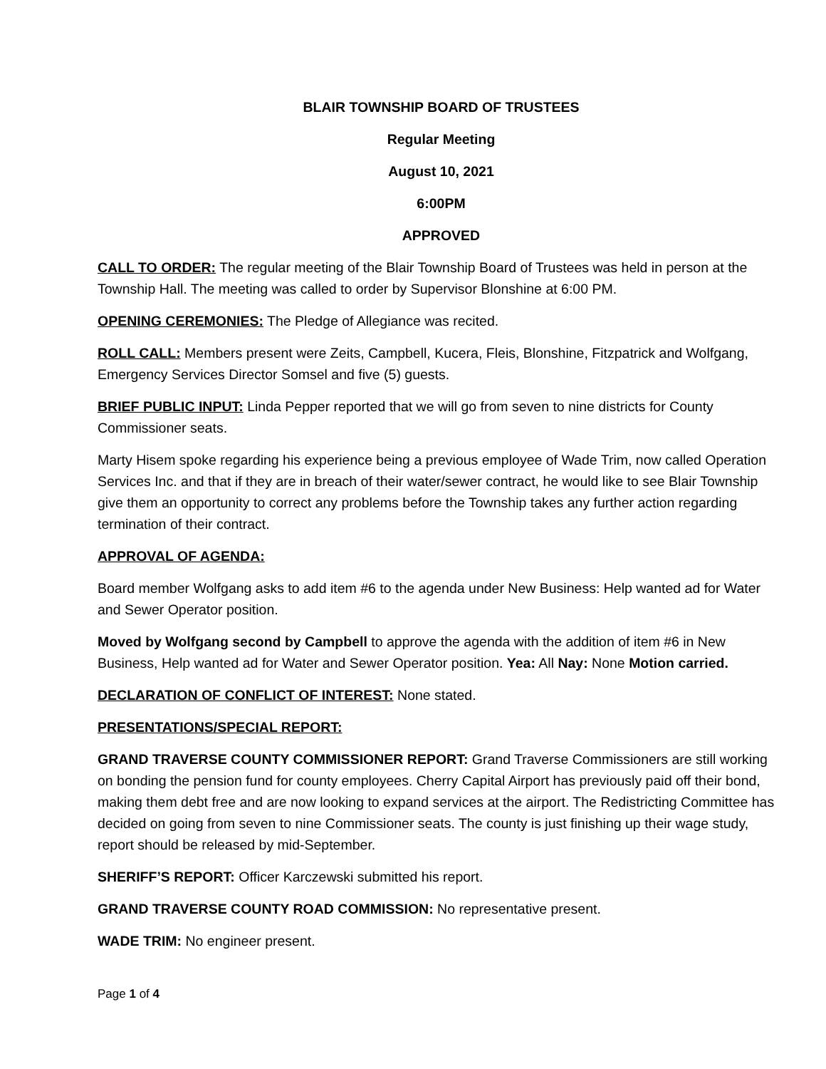BLAIR TOWNSHIP BOARD OF TRUSTEES
Regular Meeting
August 10, 2021
6:00PM
APPROVED
CALL TO ORDER: The regular meeting of the Blair Township Board of Trustees was held in person at the Township Hall. The meeting was called to order by Supervisor Blonshine at 6:00 PM.
OPENING CEREMONIES: The Pledge of Allegiance was recited.
ROLL CALL: Members present were Zeits, Campbell, Kucera, Fleis, Blonshine, Fitzpatrick and Wolfgang, Emergency Services Director Somsel and five (5) guests.
BRIEF PUBLIC INPUT: Linda Pepper reported that we will go from seven to nine districts for County Commissioner seats.
Marty Hisem spoke regarding his experience being a previous employee of Wade Trim, now called Operation Services Inc. and that if they are in breach of their water/sewer contract, he would like to see Blair Township give them an opportunity to correct any problems before the Township takes any further action regarding termination of their contract.
APPROVAL OF AGENDA:
Board member Wolfgang asks to add item #6 to the agenda under New Business: Help wanted ad for Water and Sewer Operator position.
Moved by Wolfgang second by Campbell to approve the agenda with the addition of item #6 in New Business, Help wanted ad for Water and Sewer Operator position. Yea: All Nay: None Motion carried.
DECLARATION OF CONFLICT OF INTEREST: None stated.
PRESENTATIONS/SPECIAL REPORT:
GRAND TRAVERSE COUNTY COMMISSIONER REPORT: Grand Traverse Commissioners are still working on bonding the pension fund for county employees. Cherry Capital Airport has previously paid off their bond, making them debt free and are now looking to expand services at the airport. The Redistricting Committee has decided on going from seven to nine Commissioner seats. The county is just finishing up their wage study, report should be released by mid-September.
SHERIFF’S REPORT: Officer Karczewski submitted his report.
GRAND TRAVERSE COUNTY ROAD COMMISSION: No representative present.
WADE TRIM: No engineer present.
Page 1 of 4